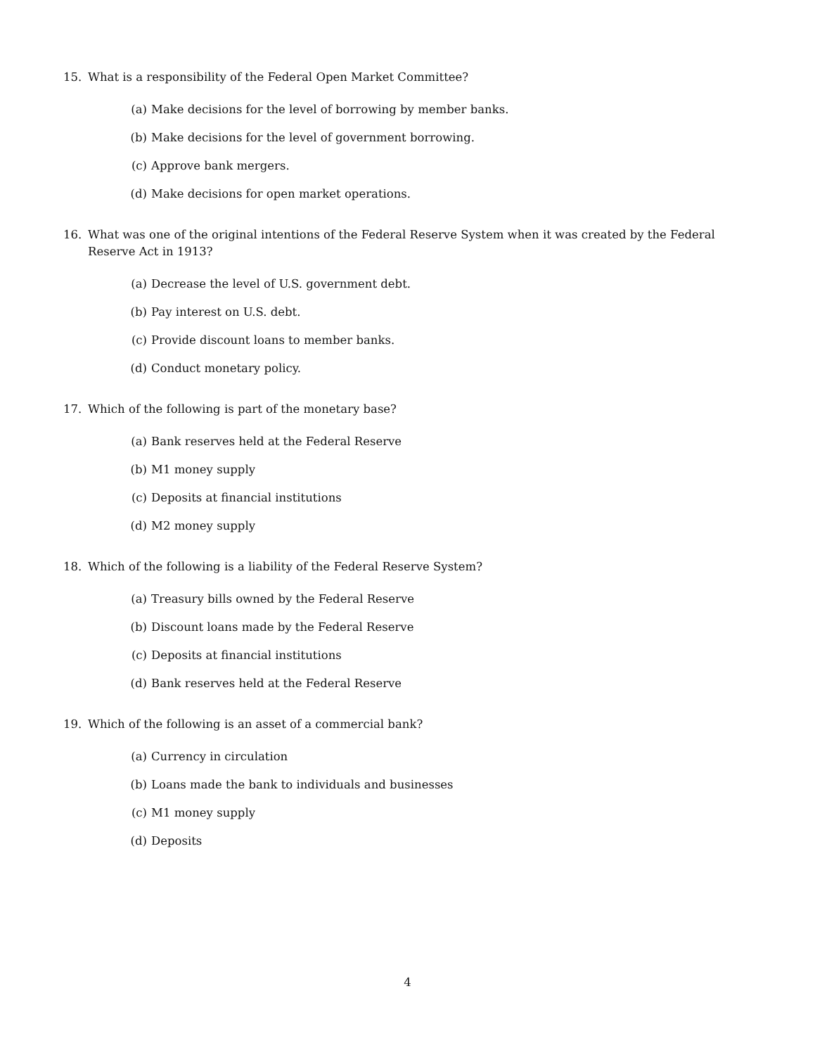15. What is a responsibility of the Federal Open Market Committee?
(a) Make decisions for the level of borrowing by member banks.
(b) Make decisions for the level of government borrowing.
(c) Approve bank mergers.
(d) Make decisions for open market operations.
16. What was one of the original intentions of the Federal Reserve System when it was created by the Federal Reserve Act in 1913?
(a) Decrease the level of U.S. government debt.
(b) Pay interest on U.S. debt.
(c) Provide discount loans to member banks.
(d) Conduct monetary policy.
17. Which of the following is part of the monetary base?
(a) Bank reserves held at the Federal Reserve
(b) M1 money supply
(c) Deposits at financial institutions
(d) M2 money supply
18. Which of the following is a liability of the Federal Reserve System?
(a) Treasury bills owned by the Federal Reserve
(b) Discount loans made by the Federal Reserve
(c) Deposits at financial institutions
(d) Bank reserves held at the Federal Reserve
19. Which of the following is an asset of a commercial bank?
(a) Currency in circulation
(b) Loans made the bank to individuals and businesses
(c) M1 money supply
(d) Deposits
4